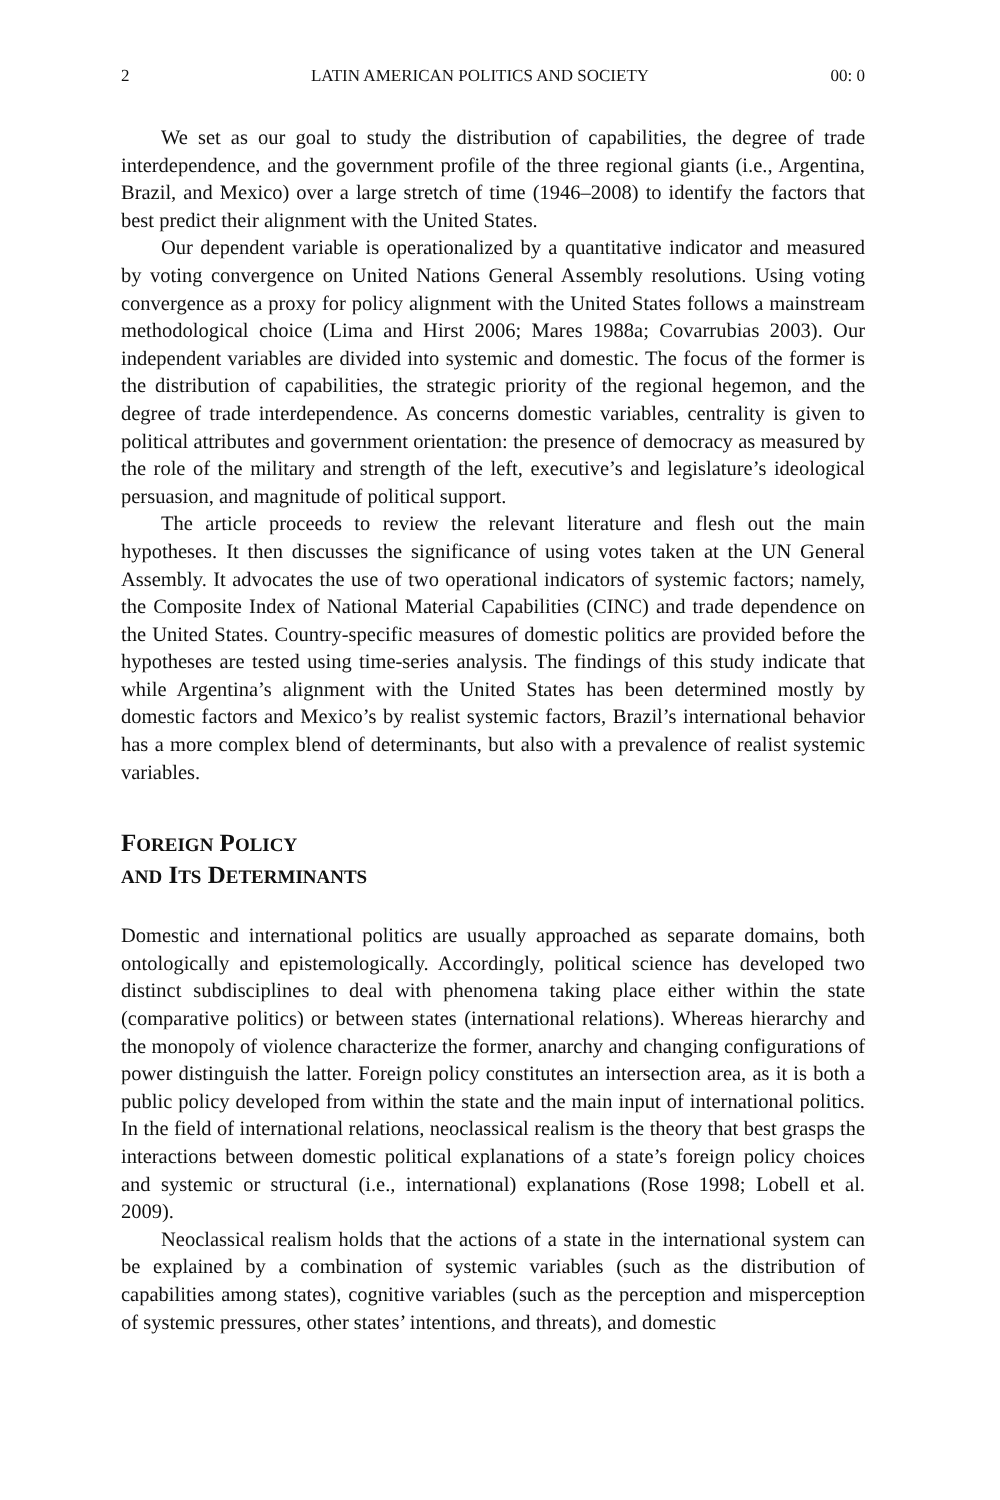2 LATIN AMERICAN POLITICS AND SOCIETY 00: 0
We set as our goal to study the distribution of capabilities, the degree of trade interdependence, and the government profile of the three regional giants (i.e., Argentina, Brazil, and Mexico) over a large stretch of time (1946–2008) to identify the factors that best predict their alignment with the United States.
Our dependent variable is operationalized by a quantitative indicator and measured by voting convergence on United Nations General Assembly resolutions. Using voting convergence as a proxy for policy alignment with the United States follows a mainstream methodological choice (Lima and Hirst 2006; Mares 1988a; Covarrubias 2003). Our independent variables are divided into systemic and domestic. The focus of the former is the distribution of capabilities, the strategic priority of the regional hegemon, and the degree of trade interdependence. As concerns domestic variables, centrality is given to political attributes and government orientation: the presence of democracy as measured by the role of the military and strength of the left, executive’s and legislature’s ideological persuasion, and magnitude of political support.
The article proceeds to review the relevant literature and flesh out the main hypotheses. It then discusses the significance of using votes taken at the UN General Assembly. It advocates the use of two operational indicators of systemic factors; namely, the Composite Index of National Material Capabilities (CINC) and trade dependence on the United States. Country-specific measures of domestic politics are provided before the hypotheses are tested using time-series analysis. The findings of this study indicate that while Argentina’s alignment with the United States has been determined mostly by domestic factors and Mexico’s by realist systemic factors, Brazil’s international behavior has a more complex blend of determinants, but also with a prevalence of realist systemic variables.
FOREIGN POLICY
AND ITS DETERMINANTS
Domestic and international politics are usually approached as separate domains, both ontologically and epistemologically. Accordingly, political science has developed two distinct subdisciplines to deal with phenomena taking place either within the state (comparative politics) or between states (international relations). Whereas hierarchy and the monopoly of violence characterize the former, anarchy and changing configurations of power distinguish the latter. Foreign policy constitutes an intersection area, as it is both a public policy developed from within the state and the main input of international politics. In the field of international relations, neoclassical realism is the theory that best grasps the interactions between domestic political explanations of a state’s foreign policy choices and systemic or structural (i.e., international) explanations (Rose 1998; Lobell et al. 2009).
Neoclassical realism holds that the actions of a state in the international system can be explained by a combination of systemic variables (such as the distribution of capabilities among states), cognitive variables (such as the perception and misperception of systemic pressures, other states’ intentions, and threats), and domestic